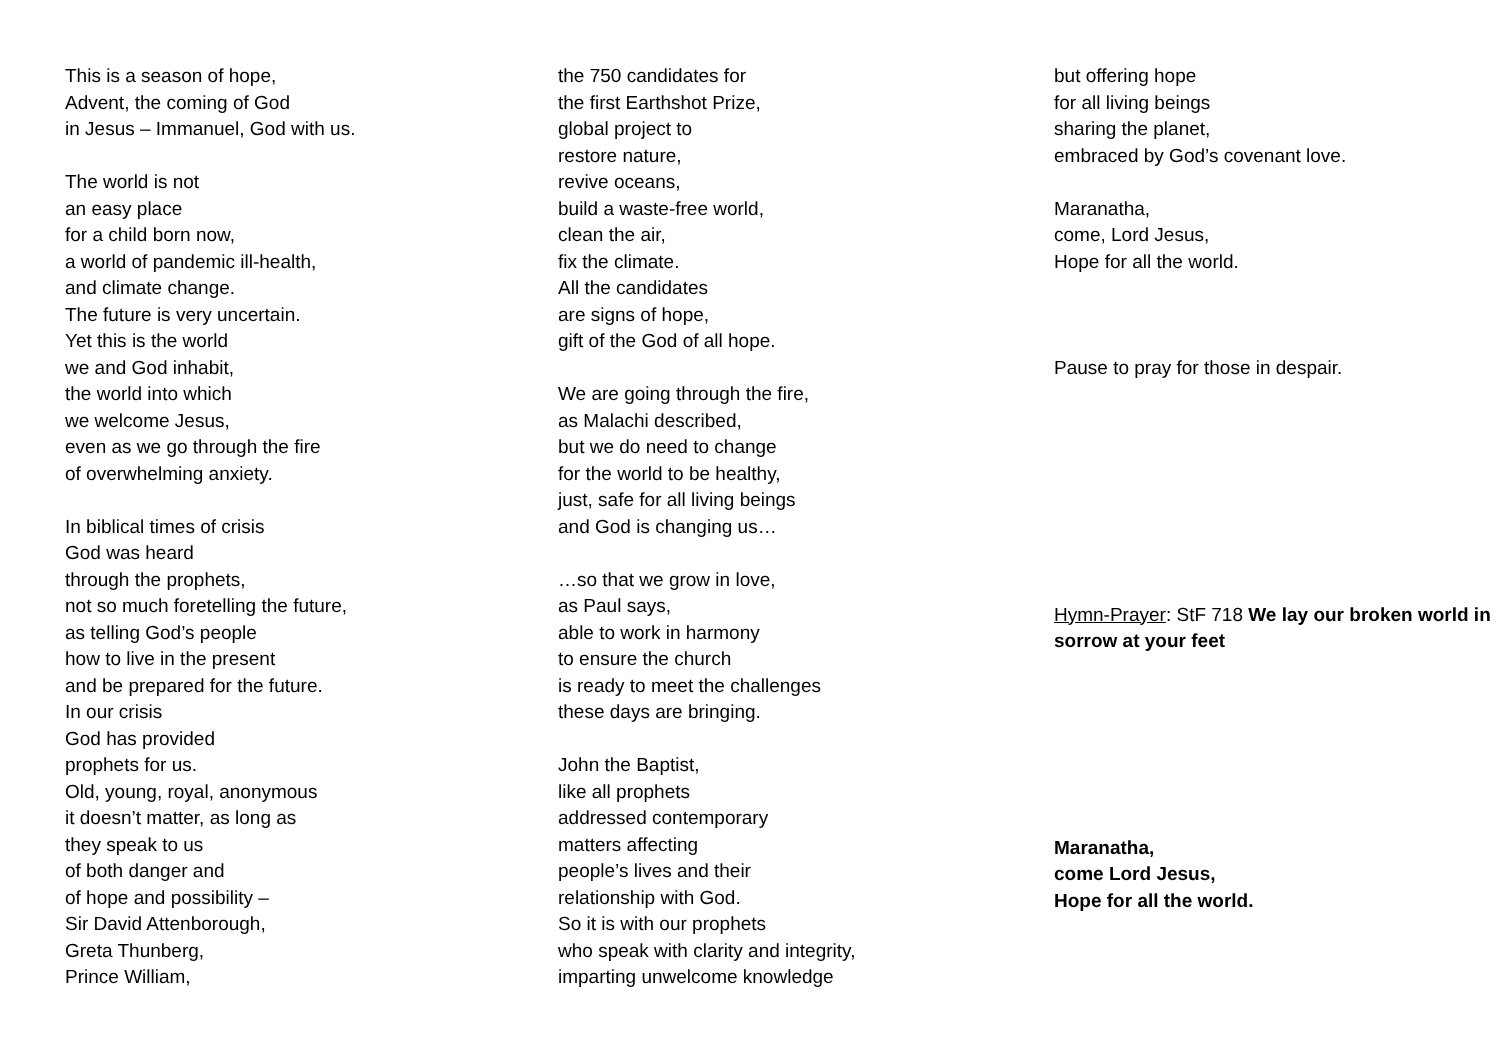This is a season of hope,
Advent, the coming of God
in Jesus – Immanuel, God with us.
The world is not
an easy place
for a child born now,
a world of pandemic ill-health,
and climate change.
The future is very uncertain.
Yet this is the world
we and God inhabit,
the world into which
we welcome Jesus,
even as we go through the fire
of overwhelming anxiety.
In biblical times of crisis
God was heard
through the prophets,
not so much foretelling the future,
as telling God’s people
how to live in the present
and be prepared for the future.
In our crisis
God has provided
prophets for us.
Old, young, royal, anonymous
it doesn’t matter, as long as
they speak to us
of both danger and
of hope and possibility –
Sir David Attenborough,
Greta Thunberg,
Prince William,
the 750 candidates for
the first Earthshot Prize,
global project to
restore nature,
revive oceans,
build a waste-free world,
clean the air,
fix the climate.
All the candidates
are signs of hope,
gift of the God of all hope.
We are going through the fire,
as Malachi described,
but we do need to change
for the world to be healthy,
just, safe for all living beings
and God is changing us…
…so that we grow in love,
as Paul says,
able to work in harmony
to ensure the church
is ready to meet the challenges
these days are bringing.
John the Baptist,
like all prophets
addressed contemporary
matters affecting
people’s lives and their
relationship with God.
So it is with our prophets
who speak with clarity and integrity,
imparting unwelcome knowledge
but offering hope
for all living beings
sharing the planet,
embraced by God’s covenant love.
Maranatha,
come, Lord Jesus,
Hope for all the world.
Pause to pray for those in despair.
Hymn-Prayer: StF 718 We lay our broken world in sorrow at your feet
Maranatha,
come Lord Jesus,
Hope for all the world.